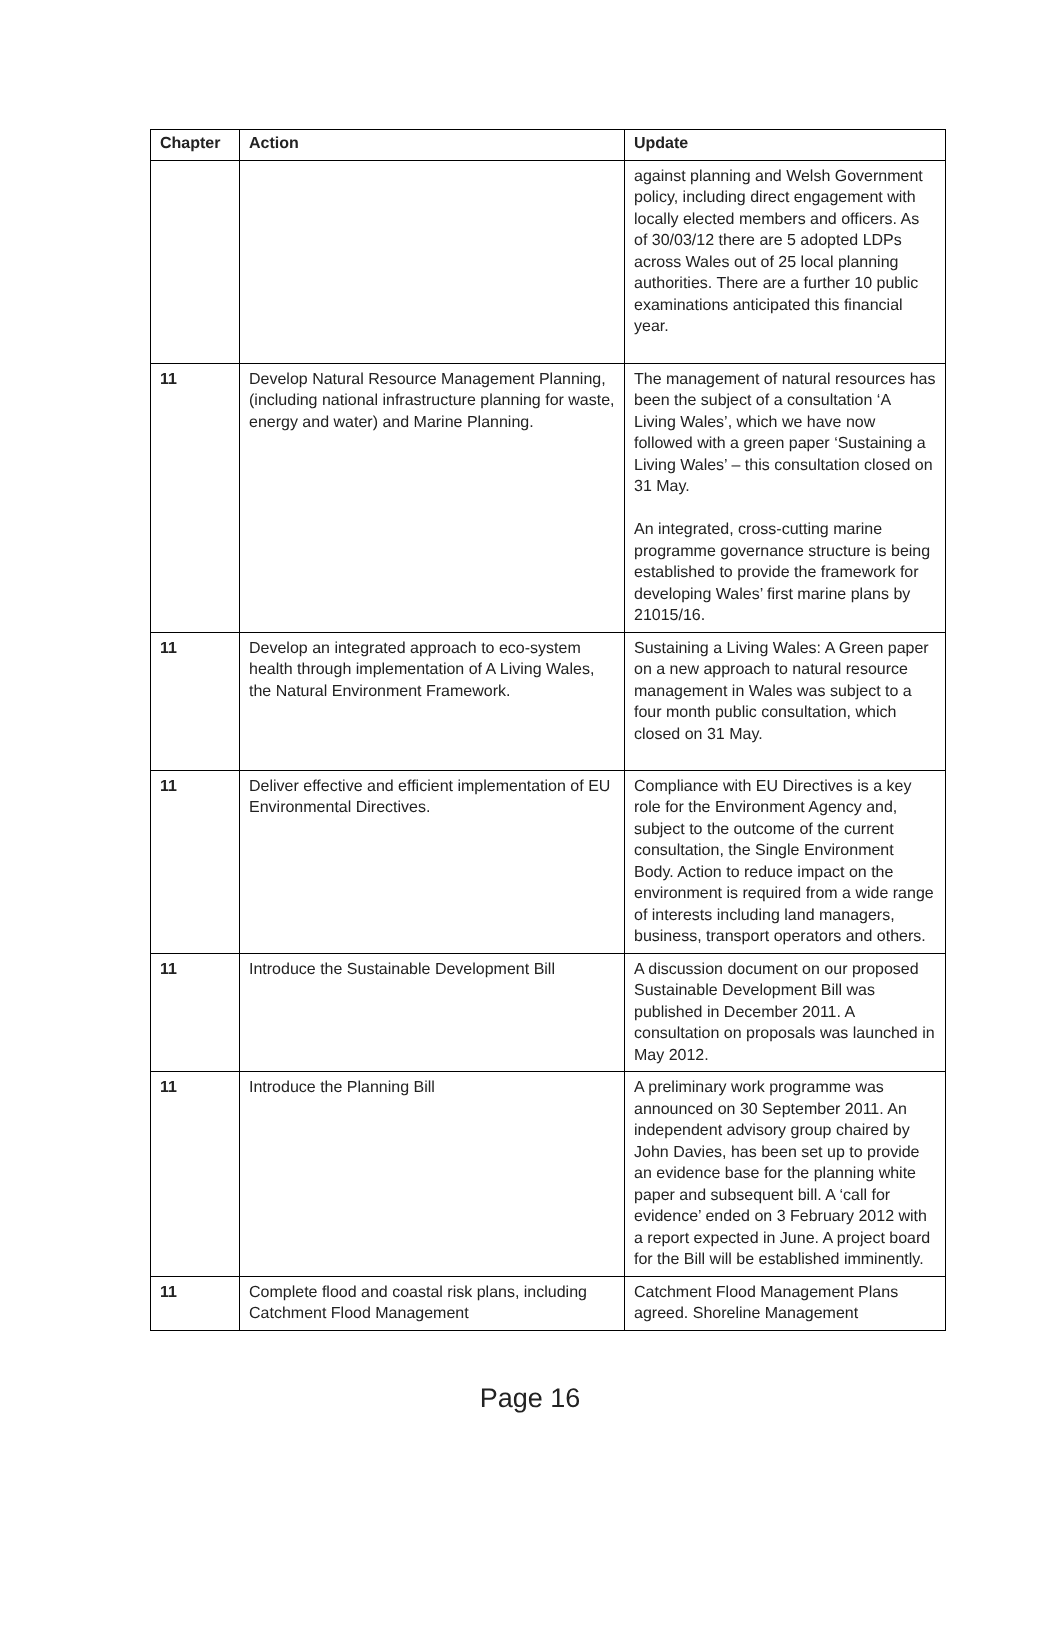| Chapter | Action | Update |
| --- | --- | --- |
| | | against planning and Welsh Government policy, including direct engagement with locally elected members and officers. As of 30/03/12 there are 5 adopted LDPs across Wales out of 25 local planning authorities. There are a further 10 public examinations anticipated this financial year. |
| 11 | Develop Natural Resource Management Planning, (including national infrastructure planning for waste, energy and water) and Marine Planning. | The management of natural resources has been the subject of a consultation ‘A Living Wales’, which we have now followed with a green paper ‘Sustaining a Living Wales’ – this consultation closed on 31 May. An integrated, cross-cutting marine programme governance structure is being established to provide the framework for developing Wales’ first marine plans by 21015/16. |
| 11 | Develop an integrated approach to eco-system health through implementation of A Living Wales, the Natural Environment Framework. | Sustaining a Living Wales: A Green paper on a new approach to natural resource management in Wales was subject to a four month public consultation, which closed on 31 May. |
| 11 | Deliver effective and efficient implementation of EU Environmental Directives. | Compliance with EU Directives is a key role for the Environment Agency and, subject to the outcome of the current consultation, the Single Environment Body. Action to reduce impact on the environment is required from a wide range of interests including land managers, business, transport operators and others. |
| 11 | Introduce the Sustainable Development Bill | A discussion document on our proposed Sustainable Development Bill was published in December 2011. A consultation on proposals was launched in May 2012. |
| 11 | Introduce the Planning Bill | A preliminary work programme was announced on 30 September 2011. An independent advisory group chaired by John Davies, has been set up to provide an evidence base for the planning white paper and subsequent bill. A ‘call for evidence’ ended on 3 February 2012 with a report expected in June. A project board for the Bill will be established imminently. |
| 11 | Complete flood and coastal risk plans, including Catchment Flood Management | Catchment Flood Management Plans agreed. Shoreline Management |
Page 16